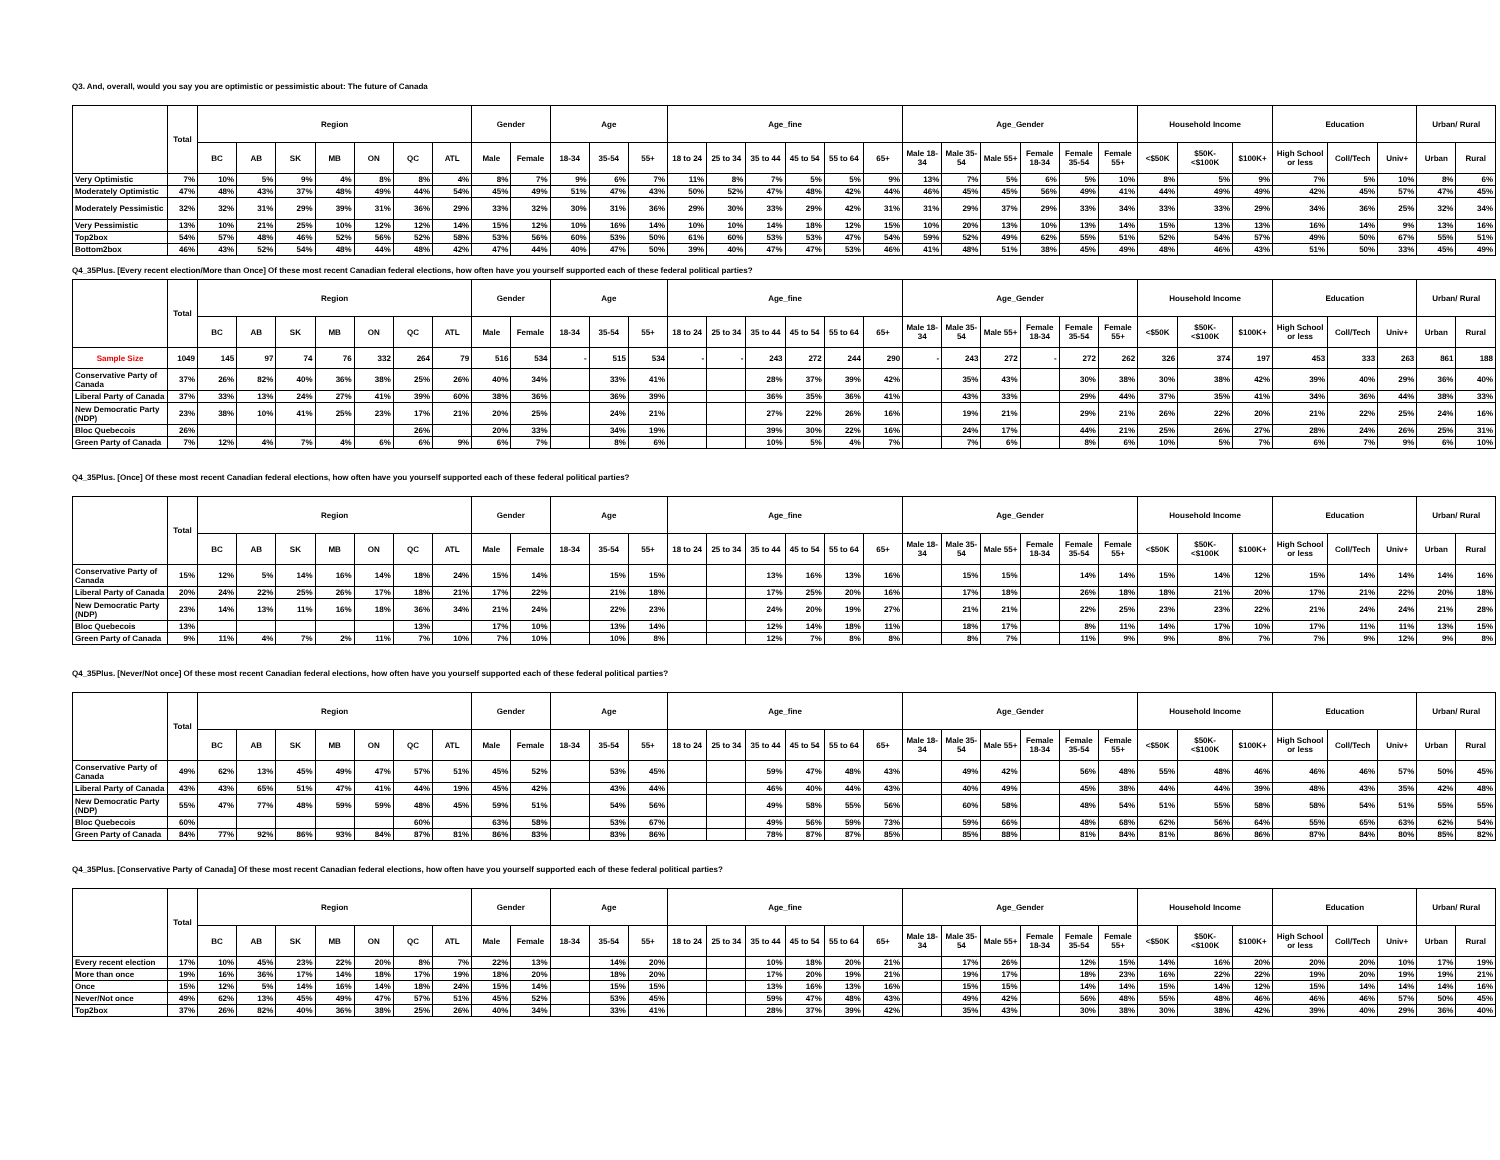Q3. And, overall, would you say you are optimistic or pessimistic about: The future of Canada
| | Total | Region | | | | | | | Gender | | Age | | | Age_fine | | | | | | Age_Gender | | | | | | Household Income | | | Education | | | Urban/ Rural | |
| --- | --- | --- | --- | --- | --- | --- | --- | --- | --- | --- | --- | --- | --- | --- | --- | --- | --- | --- | --- | --- | --- | --- | --- | --- | --- | --- | --- | --- | --- | --- | --- | --- | --- |
| | | BC | AB | SK | MB | ON | QC | ATL | Male | Female | 18-34 | 35-54 | 55+ | 18 to 24 | 25 to 34 | 35 to 44 | 45 to 54 | 55 to 64 | 65+ | Male 18-34 | Male 35-54 | Male 55+ | Female 18-34 | Female 35-54 | Female 55+ | <$50K | $50K-<$100K | $100K+ | High School or less | Coll/Tech | Univ+ | Urban | Rural |
| Very Optimistic | 7% | 10% | 5% | 9% | 4% | 8% | 8% | 4% | 8% | 7% | 9% | 6% | 7% | 11% | 8% | 7% | 5% | 5% | 9% | 13% | 7% | 5% | 6% | 5% | 10% | 8% | 5% | 9% | 7% | 5% | 10% | 8% | 6% |
| Moderately Optimistic | 47% | 48% | 43% | 37% | 48% | 49% | 44% | 54% | 45% | 49% | 51% | 47% | 43% | 50% | 52% | 47% | 48% | 42% | 44% | 46% | 45% | 45% | 56% | 49% | 41% | 44% | 49% | 49% | 42% | 45% | 57% | 47% | 45% |
| Moderately Pessimistic | 32% | 32% | 31% | 29% | 39% | 31% | 36% | 29% | 33% | 32% | 30% | 31% | 36% | 29% | 30% | 33% | 29% | 42% | 31% | 31% | 29% | 37% | 29% | 33% | 34% | 33% | 33% | 29% | 34% | 36% | 25% | 32% | 34% |
| Very Pessimistic | 13% | 10% | 21% | 25% | 10% | 12% | 12% | 14% | 15% | 12% | 10% | 16% | 14% | 10% | 10% | 14% | 18% | 12% | 15% | 10% | 20% | 13% | 10% | 13% | 14% | 15% | 13% | 13% | 16% | 14% | 9% | 13% | 16% |
| Top2box | 54% | 57% | 48% | 46% | 52% | 56% | 52% | 58% | 53% | 56% | 60% | 53% | 50% | 61% | 60% | 53% | 53% | 47% | 54% | 59% | 52% | 49% | 62% | 55% | 51% | 52% | 54% | 57% | 49% | 50% | 67% | 55% | 51% |
| Bottom2box | 46% | 43% | 52% | 54% | 48% | 44% | 48% | 42% | 47% | 44% | 40% | 47% | 50% | 39% | 40% | 47% | 47% | 53% | 46% | 41% | 48% | 51% | 38% | 45% | 49% | 48% | 46% | 43% | 51% | 50% | 33% | 45% | 49% |
Q4_35Plus. [Every recent election/More than Once] Of these most recent Canadian federal elections, how often have you yourself supported each of these federal political parties?
| Sample Size | 1049 | 145 | 97 | 74 | 76 | 332 | 264 | 79 | 516 | 534 | - | 515 | 534 | - | - | 243 | 272 | 244 | 290 | - | 243 | 272 | - | 272 | 262 | 326 | 374 | 197 | 453 | 333 | 263 | 861 | 188 |
| | Total | Region | | | | | | | Gender | | Age | | | Age_fine | | | | | | Age_Gender | | | | | | Household Income | | | Education | | | Urban/ Rural | |
| | | BC | AB | SK | MB | ON | QC | ATL | Male | Female | 18-34 | 35-54 | 55+ | 18 to 24 | 25 to 34 | 35 to 44 | 45 to 54 | 55 to 64 | 65+ | Male 18-34 | Male 35-54 | Male 55+ | Female 18-34 | Female 35-54 | Female 55+ | <$50K | $50K-<$100K | $100K+ | High School or less | Coll/Tech | Univ+ | Urban | Rural |
| Conservative Party of Canada | 37% | 26% | 82% | 40% | 36% | 38% | 25% | 26% | 40% | 34% | | 33% | 41% | | | 28% | 37% | 39% | 42% | | 35% | 43% | | 30% | 38% | 30% | 38% | 42% | 39% | 40% | 29% | 36% | 40% |
| Liberal Party of Canada | 37% | 33% | 13% | 24% | 27% | 41% | 39% | 60% | 38% | 36% | | 36% | 39% | | | 36% | 35% | 36% | 41% | | 43% | 33% | | 29% | 44% | 37% | 35% | 41% | 34% | 36% | 44% | 38% | 33% |
| New Democratic Party (NDP) | 23% | 38% | 10% | 41% | 25% | 23% | 17% | 21% | 20% | 25% | | 24% | 21% | | | 27% | 22% | 26% | 16% | | 19% | 21% | | 29% | 21% | 26% | 22% | 20% | 21% | 22% | 25% | 24% | 16% |
| Bloc Quebecois | 26% | | | | | | 26% | | 20% | 33% | | 34% | 19% | | | 39% | 30% | 22% | 16% | | 24% | 17% | | 44% | 21% | 25% | 26% | 27% | 28% | 24% | 26% | 25% | 31% |
| Green Party of Canada | 7% | 12% | 4% | 7% | 4% | 6% | 6% | 9% | 6% | 7% | | 8% | 6% | | | 10% | 5% | 4% | 7% | | 7% | 6% | | 8% | 6% | 10% | 5% | 7% | 6% | 7% | 9% | 6% | 10% |
Q4_35Plus. [Once] Of these most recent Canadian federal elections, how often have you yourself supported each of these federal political parties?
| | Total | Region | | | | | | | Gender | | Age | | | Age_fine | | | | | | Age_Gender | | | | | | Household Income | | | Education | | | Urban/ Rural | |
| --- | --- | --- | --- | --- | --- | --- | --- | --- | --- | --- | --- | --- | --- | --- | --- | --- | --- | --- | --- | --- | --- | --- | --- | --- | --- | --- | --- | --- | --- | --- | --- | --- | --- |
| | | BC | AB | SK | MB | ON | QC | ATL | Male | Female | 18-34 | 35-54 | 55+ | 18 to 24 | 25 to 34 | 35 to 44 | 45 to 54 | 55 to 64 | 65+ | Male 18-34 | Male 35-54 | Male 55+ | Female 18-34 | Female 35-54 | Female 55+ | <$50K | $50K-<$100K | $100K+ | High School or less | Coll/Tech | Univ+ | Urban | Rural |
| Conservative Party of Canada | 15% | 12% | 5% | 14% | 16% | 14% | 18% | 24% | 15% | 14% | | 15% | 15% | | | 13% | 16% | 13% | 16% | | 15% | 15% | | 14% | 14% | 15% | 14% | 12% | 15% | 14% | 14% | 14% | 16% |
| Liberal Party of Canada | 20% | 24% | 22% | 25% | 26% | 17% | 18% | 21% | 17% | 22% | | 21% | 18% | | | 17% | 25% | 20% | 16% | | 17% | 18% | | 26% | 18% | 18% | 21% | 20% | 17% | 21% | 22% | 20% | 18% |
| New Democratic Party (NDP) | 23% | 14% | 13% | 11% | 16% | 18% | 36% | 34% | 21% | 24% | | 22% | 23% | | | 24% | 20% | 19% | 27% | | 21% | 21% | | 22% | 25% | 23% | 23% | 22% | 21% | 24% | 24% | 21% | 28% |
| Bloc Quebecois | 13% | | | | | | 13% | | 17% | 10% | | 13% | 14% | | | 12% | 14% | 18% | 11% | | 18% | 17% | | 8% | 11% | 14% | 17% | 10% | 17% | 11% | 11% | 13% | 15% |
| Green Party of Canada | 9% | 11% | 4% | 7% | 2% | 11% | 7% | 10% | 7% | 10% | | 10% | 8% | | | 12% | 7% | 8% | 8% | | 8% | 7% | | 11% | 9% | 9% | 8% | 7% | 7% | 9% | 12% | 9% | 8% |
Q4_35Plus. [Never/Not once] Of these most recent Canadian federal elections, how often have you yourself supported each of these federal political parties?
| | Total | Region | | | | | | | Gender | | Age | | | Age_fine | | | | | | Age_Gender | | | | | | Household Income | | | Education | | | Urban/ Rural | |
| --- | --- | --- | --- | --- | --- | --- | --- | --- | --- | --- | --- | --- | --- | --- | --- | --- | --- | --- | --- | --- | --- | --- | --- | --- | --- | --- | --- | --- | --- | --- | --- | --- | --- |
| | | BC | AB | SK | MB | ON | QC | ATL | Male | Female | 18-34 | 35-54 | 55+ | 18 to 24 | 25 to 34 | 35 to 44 | 45 to 54 | 55 to 64 | 65+ | Male 18-34 | Male 35-54 | Male 55+ | Female 18-34 | Female 35-54 | Female 55+ | <$50K | $50K-<$100K | $100K+ | High School or less | Coll/Tech | Univ+ | Urban | Rural |
| Conservative Party of Canada | 49% | 62% | 13% | 45% | 49% | 47% | 57% | 51% | 45% | 52% | | 53% | 45% | | | 59% | 47% | 48% | 43% | | 49% | 42% | | 56% | 48% | 55% | 48% | 46% | 46% | 46% | 57% | 50% | 45% |
| Liberal Party of Canada | 43% | 43% | 65% | 51% | 47% | 41% | 44% | 19% | 45% | 42% | | 43% | 44% | | | 46% | 40% | 44% | 43% | | 40% | 49% | | 45% | 38% | 44% | 44% | 39% | 48% | 43% | 35% | 42% | 48% |
| New Democratic Party (NDP) | 55% | 47% | 77% | 48% | 59% | 59% | 48% | 45% | 59% | 51% | | 54% | 56% | | | 49% | 58% | 55% | 56% | | 60% | 58% | | 48% | 54% | 51% | 55% | 58% | 58% | 54% | 51% | 55% | 55% |
| Bloc Quebecois | 60% | | | | | | 60% | | 63% | 58% | | 53% | 67% | | | 49% | 56% | 59% | 73% | | 59% | 66% | | 48% | 68% | 62% | 56% | 64% | 55% | 65% | 63% | 62% | 54% |
| Green Party of Canada | 84% | 77% | 92% | 86% | 93% | 84% | 87% | 81% | 86% | 83% | | 83% | 86% | | | 78% | 87% | 87% | 85% | | 85% | 88% | | 81% | 84% | 81% | 86% | 86% | 87% | 84% | 80% | 85% | 82% |
Q4_35Plus. [Conservative Party of Canada] Of these most recent Canadian federal elections, how often have you yourself supported each of these federal political parties?
| | Total | Region | | | | | | | Gender | | Age | | | Age_fine | | | | | | Age_Gender | | | | | | Household Income | | | Education | | | Urban/ Rural | |
| --- | --- | --- | --- | --- | --- | --- | --- | --- | --- | --- | --- | --- | --- | --- | --- | --- | --- | --- | --- | --- | --- | --- | --- | --- | --- | --- | --- | --- | --- | --- | --- | --- | --- |
| | | BC | AB | SK | MB | ON | QC | ATL | Male | Female | 18-34 | 35-54 | 55+ | 18 to 24 | 25 to 34 | 35 to 44 | 45 to 54 | 55 to 64 | 65+ | Male 18-34 | Male 35-54 | Male 55+ | Female 18-34 | Female 35-54 | Female 55+ | <$50K | $50K-<$100K | $100K+ | High School or less | Coll/Tech | Univ+ | Urban | Rural |
| Every recent election | 17% | 10% | 45% | 23% | 22% | 20% | 8% | 7% | 22% | 13% | | 14% | 20% | | | 10% | 18% | 20% | 21% | | 17% | 26% | | 12% | 15% | 14% | 16% | 20% | 20% | 20% | 10% | 17% | 19% |
| More than once | 19% | 16% | 36% | 17% | 14% | 18% | 17% | 19% | 18% | 20% | | 18% | 20% | | | 17% | 20% | 19% | 21% | | 19% | 17% | | 18% | 23% | 16% | 22% | 22% | 19% | 20% | 19% | 19% | 21% |
| Once | 15% | 12% | 5% | 14% | 16% | 14% | 18% | 24% | 15% | 14% | | 15% | 15% | | | 13% | 16% | 13% | 16% | | 15% | 15% | | 14% | 14% | 15% | 14% | 12% | 15% | 14% | 14% | 14% | 16% |
| Never/Not once | 49% | 62% | 13% | 45% | 49% | 47% | 57% | 51% | 45% | 52% | | 53% | 45% | | | 59% | 47% | 48% | 43% | | 49% | 42% | | 56% | 48% | 55% | 48% | 46% | 46% | 46% | 57% | 50% | 45% |
| Top2box | 37% | 26% | 82% | 40% | 36% | 38% | 25% | 26% | 40% | 34% | | 33% | 41% | | | 28% | 37% | 39% | 42% | | 35% | 43% | | 30% | 38% | 30% | 38% | 42% | 39% | 40% | 29% | 36% | 40% |